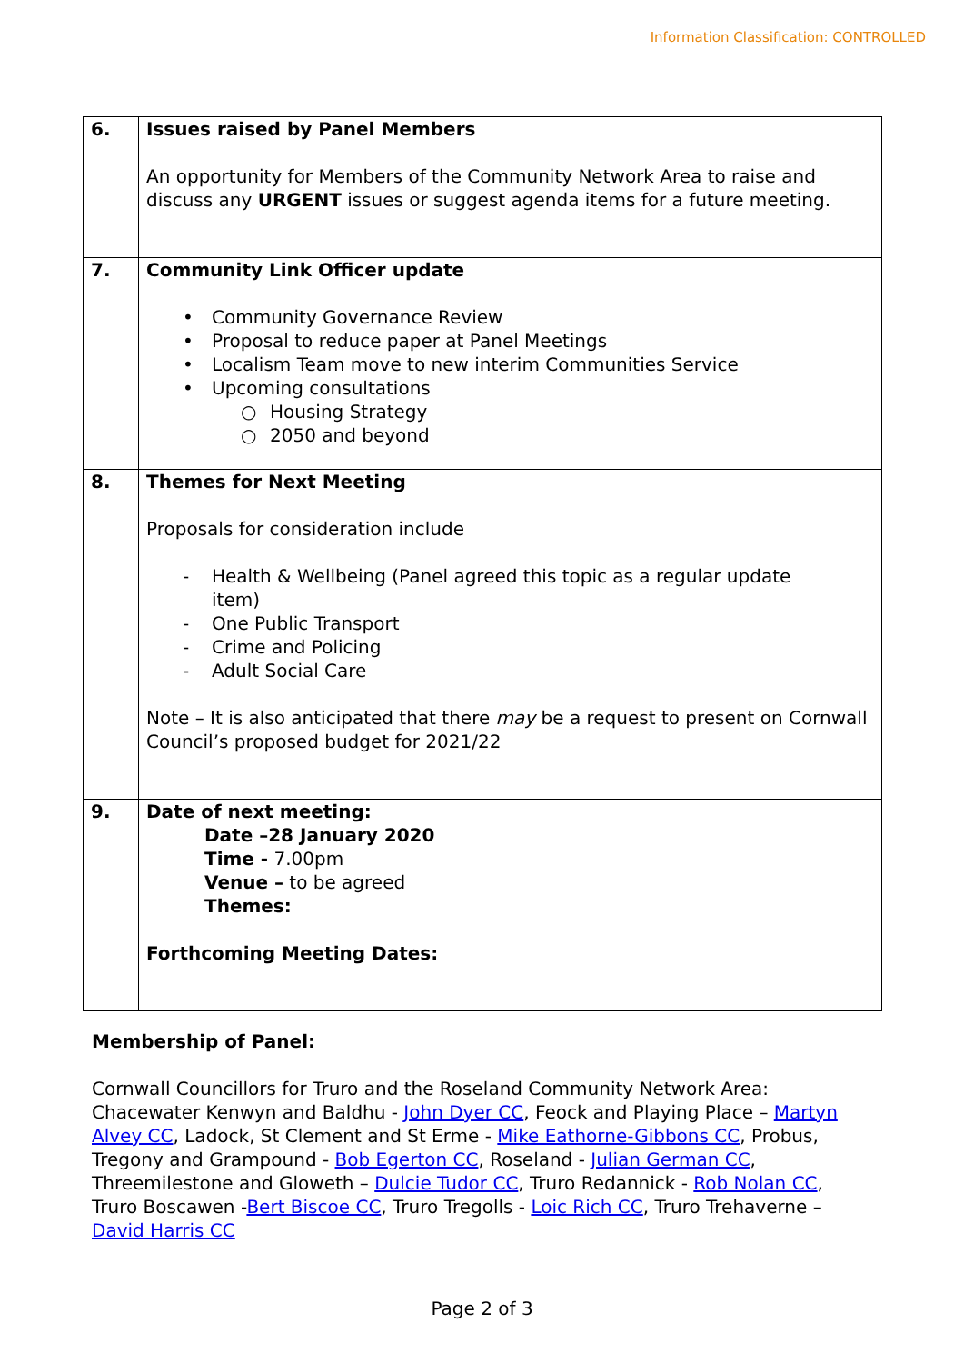Information Classification: CONTROLLED
| 6. | Issues raised by Panel Members An opportunity for Members of the Community Network Area to raise and discuss any URGENT issues or suggest agenda items for a future meeting. |
| 7. | Community Link Officer update • Community Governance Review • Proposal to reduce paper at Panel Meetings • Localism Team move to new interim Communities Service • Upcoming consultations ○ Housing Strategy ○ 2050 and beyond |
| 8. | Themes for Next Meeting Proposals for consideration include - Health & Wellbeing (Panel agreed this topic as a regular update item) - One Public Transport - Crime and Policing - Adult Social Care Note – It is also anticipated that there may be a request to present on Cornwall Council’s proposed budget for 2021/22 |
| 9. | Date of next meeting: Date –28 January 2020 Time - 7.00pm Venue – to be agreed Themes: Forthcoming Meeting Dates: |
Membership of Panel:
Cornwall Councillors for Truro and the Roseland Community Network Area: Chacewater Kenwyn and Baldhu - John Dyer CC, Feock and Playing Place – Martyn Alvey CC, Ladock, St Clement and St Erme - Mike Eathorne-Gibbons CC, Probus, Tregony and Grampound - Bob Egerton CC, Roseland - Julian German CC, Threemilestone and Gloweth – Dulcie Tudor CC, Truro Redannick - Rob Nolan CC, Truro Boscawen -Bert Biscoe CC, Truro Tregolls - Loic Rich CC, Truro Trehaverne – David Harris CC
Page 2 of 3